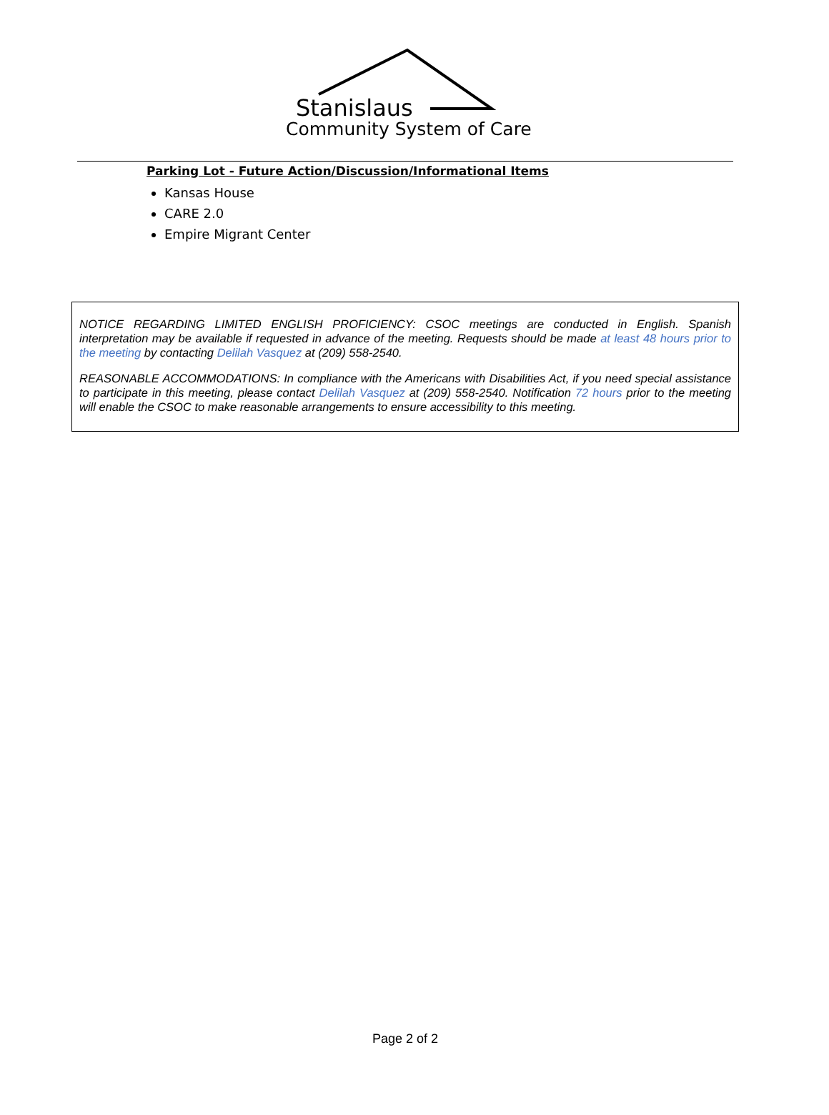Stanislaus
Community System of Care
Parking Lot - Future Action/Discussion/Informational Items
Kansas House
CARE 2.0
Empire Migrant Center
NOTICE REGARDING LIMITED ENGLISH PROFICIENCY: CSOC meetings are conducted in English. Spanish interpretation may be available if requested in advance of the meeting. Requests should be made at least 48 hours prior to the meeting by contacting Delilah Vasquez at (209) 558-2540.
REASONABLE ACCOMMODATIONS: In compliance with the Americans with Disabilities Act, if you need special assistance to participate in this meeting, please contact Delilah Vasquez at (209) 558-2540. Notification 72 hours prior to the meeting will enable the CSOC to make reasonable arrangements to ensure accessibility to this meeting.
Page 2 of 2